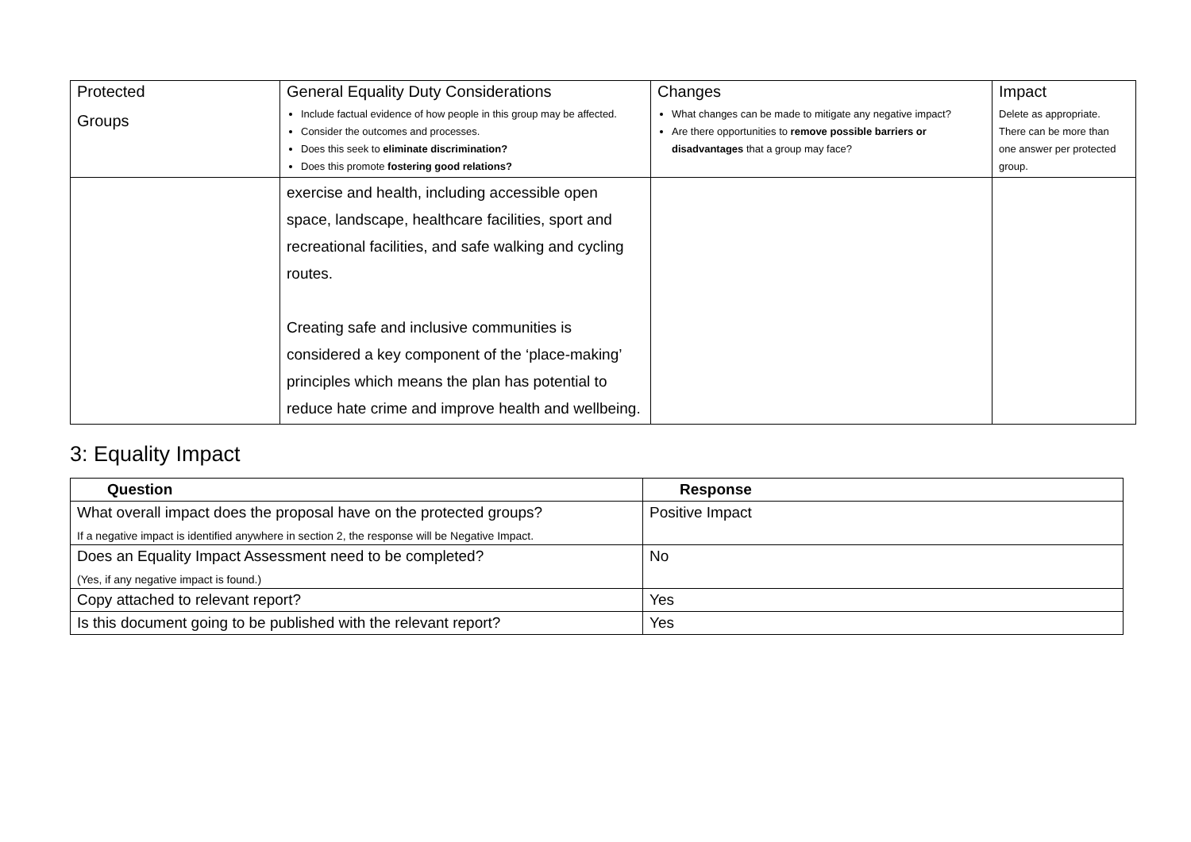| Protected Groups | General Equality Duty Considerations Include factual evidence of how people in this group may be affected. Consider the outcomes and processes. Does this seek to eliminate discrimination? Does this promote fostering good relations? | Changes What changes can be made to mitigate any negative impact? Are there opportunities to remove possible barriers or disadvantages that a group may face? | Impact Delete as appropriate. There can be more than one answer per protected group. |
| | exercise and health, including accessible open space, landscape, healthcare facilities, sport and recreational facilities, and safe walking and cycling routes. Creating safe and inclusive communities is considered a key component of the ‘place-making’ principles which means the plan has potential to reduce hate crime and improve health and wellbeing. | | |
3: Equality Impact
| Question | Response |
| --- | --- |
| What overall impact does the proposal have on the protected groups? If a negative impact is identified anywhere in section 2, the response will be Negative Impact. | Positive Impact |
| Does an Equality Impact Assessment need to be completed? (Yes, if any negative impact is found.) | No |
| Copy attached to relevant report? | Yes |
| Is this document going to be published with the relevant report? | Yes |